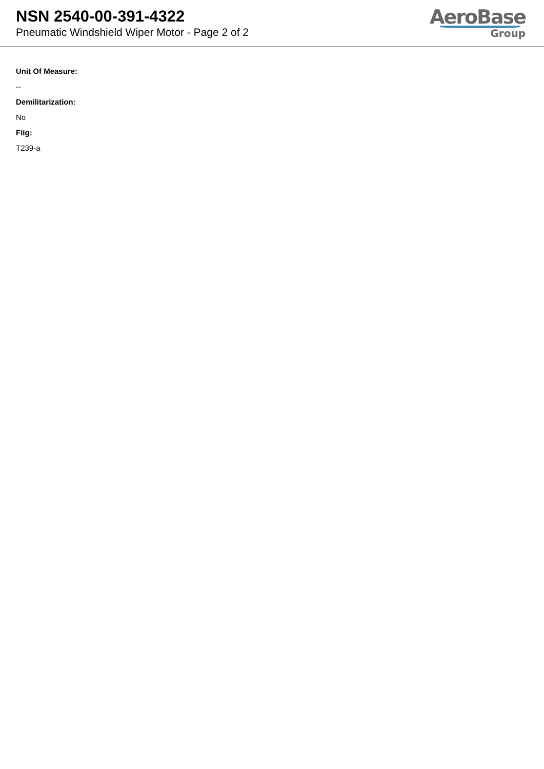NSN 2540-00-391-4322
Pneumatic Windshield Wiper Motor - Page 2 of 2
AeroBase
Group
Unit Of Measure:
--
Demilitarization:
No
Fiig:
T239-a